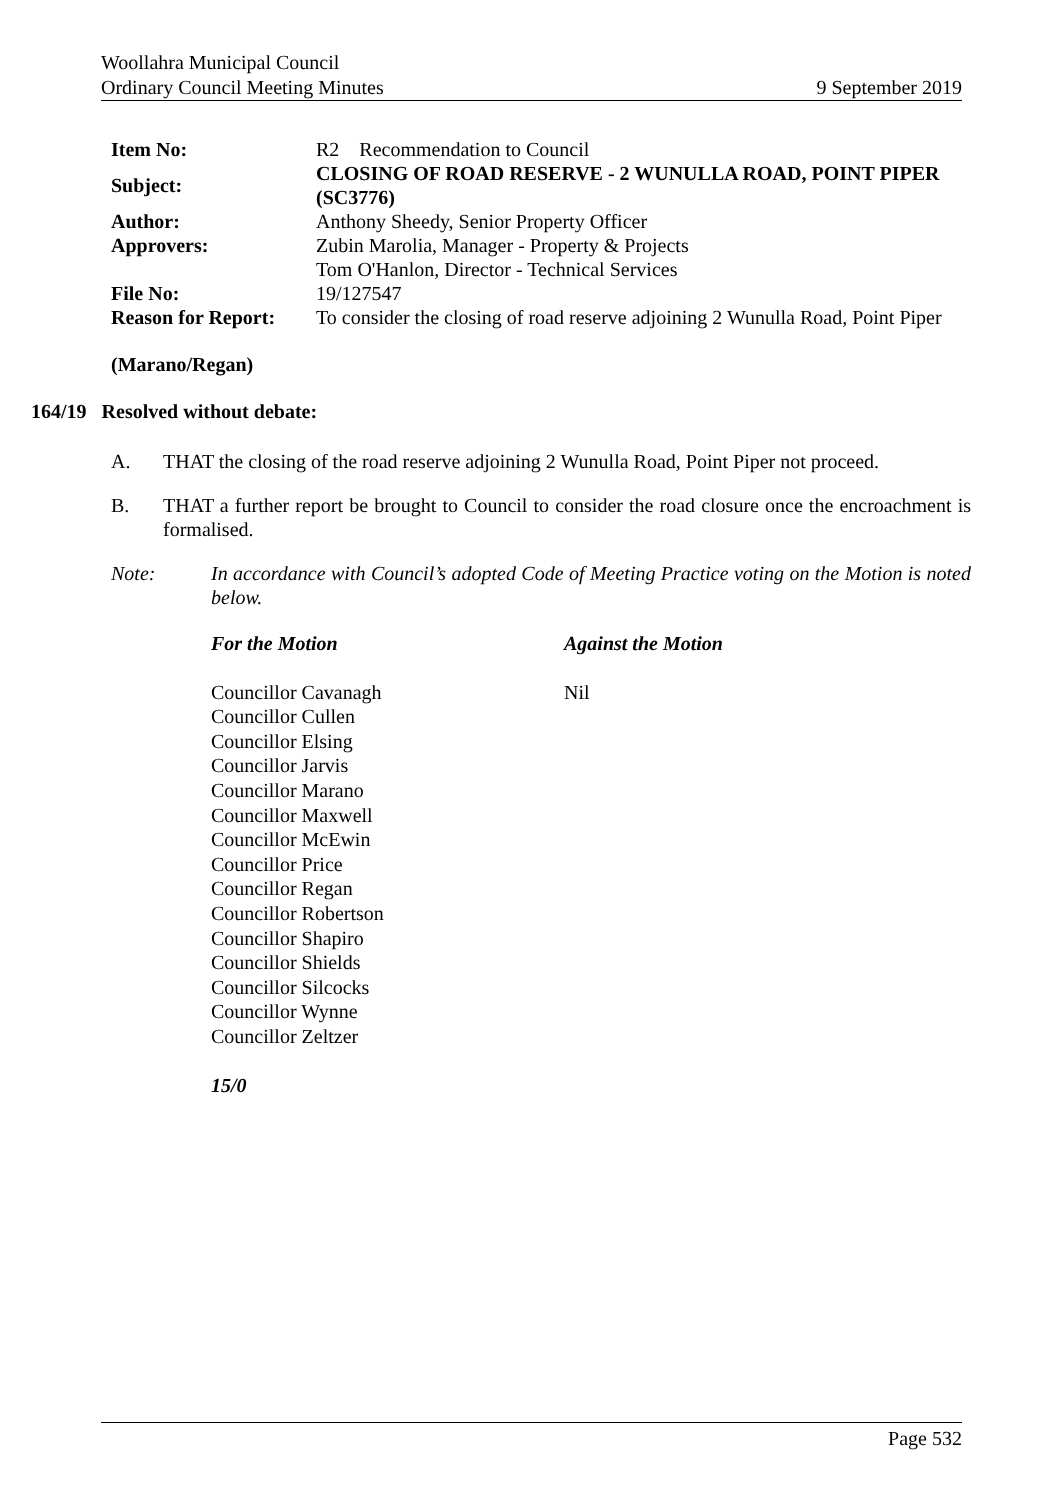Woollahra Municipal Council
Ordinary Council Meeting Minutes 9 September 2019
| Item No: | R2 Recommendation to Council |
| Subject: | CLOSING OF ROAD RESERVE - 2 WUNULLA ROAD, POINT PIPER (SC3776) |
| Author: | Anthony Sheedy, Senior Property Officer |
| Approvers: | Zubin Marolia, Manager - Property & Projects Tom O'Hanlon, Director - Technical Services |
| File No: | 19/127547 |
| Reason for Report: | To consider the closing of road reserve adjoining 2 Wunulla Road, Point Piper |
(Marano/Regan)
164/19 Resolved without debate:
A. THAT the closing of the road reserve adjoining 2 Wunulla Road, Point Piper not proceed.
B. THAT a further report be brought to Council to consider the road closure once the encroachment is formalised.
Note: In accordance with Council’s adopted Code of Meeting Practice voting on the Motion is noted below.
For the Motion
Councillor Cavanagh
Councillor Cullen
Councillor Elsing
Councillor Jarvis
Councillor Marano
Councillor Maxwell
Councillor McEwin
Councillor Price
Councillor Regan
Councillor Robertson
Councillor Shapiro
Councillor Shields
Councillor Silcocks
Councillor Wynne
Councillor Zeltzer
15/0
Against the Motion
Nil
Page 532